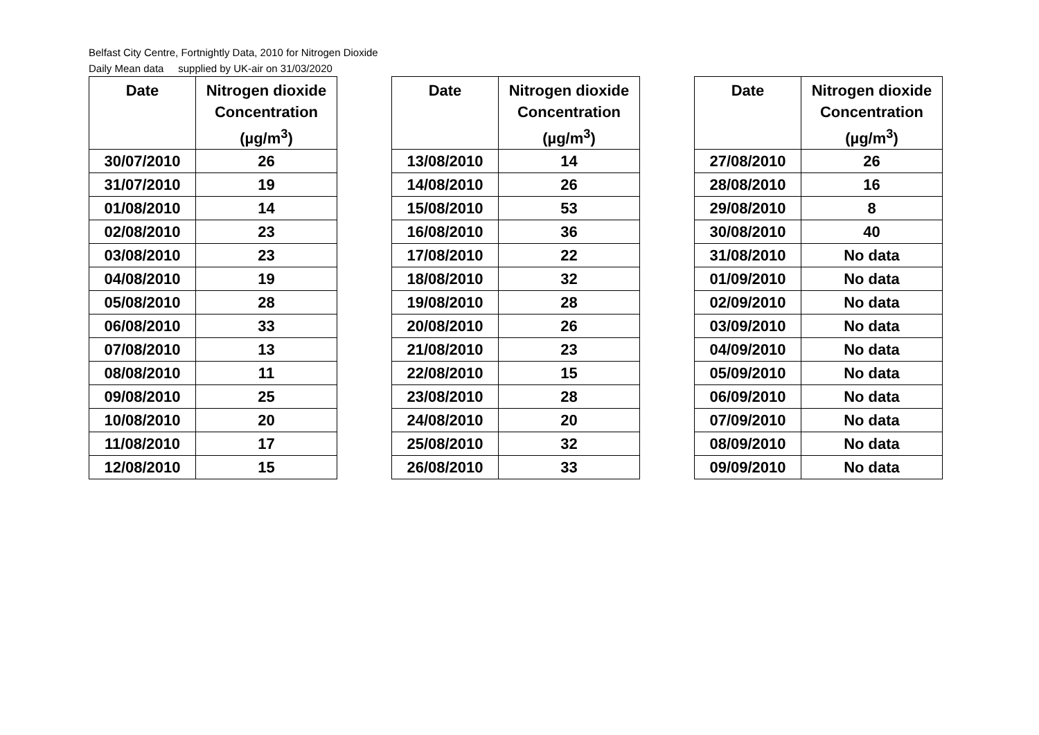Belfast City Centre, Fortnightly Data, 2010 for Nitrogen Dioxide
Daily Mean data supplied by UK-air on 31/03/2020
| Date | Nitrogen dioxide Concentration (µg/m<sup>3</sup>) |
| --- | --- |
| 30/07/2010 | 26 |
| 31/07/2010 | 19 |
| 01/08/2010 | 14 |
| 02/08/2010 | 23 |
| 03/08/2010 | 23 |
| 04/08/2010 | 19 |
| 05/08/2010 | 28 |
| 06/08/2010 | 33 |
| 07/08/2010 | 13 |
| 08/08/2010 | 11 |
| 09/08/2010 | 25 |
| 10/08/2010 | 20 |
| 11/08/2010 | 17 |
| 12/08/2010 | 15 |
| Date | Nitrogen dioxide Concentration (µg/m<sup>3</sup>) |
| --- | --- |
| 13/08/2010 | 14 |
| 14/08/2010 | 26 |
| 15/08/2010 | 53 |
| 16/08/2010 | 36 |
| 17/08/2010 | 22 |
| 18/08/2010 | 32 |
| 19/08/2010 | 28 |
| 20/08/2010 | 26 |
| 21/08/2010 | 23 |
| 22/08/2010 | 15 |
| 23/08/2010 | 28 |
| 24/08/2010 | 20 |
| 25/08/2010 | 32 |
| 26/08/2010 | 33 |
| Date | Nitrogen dioxide Concentration (µg/m<sup>3</sup>) |
| --- | --- |
| 27/08/2010 | 26 |
| 28/08/2010 | 16 |
| 29/08/2010 | 8 |
| 30/08/2010 | 40 |
| 31/08/2010 | No data |
| 01/09/2010 | No data |
| 02/09/2010 | No data |
| 03/09/2010 | No data |
| 04/09/2010 | No data |
| 05/09/2010 | No data |
| 06/09/2010 | No data |
| 07/09/2010 | No data |
| 08/09/2010 | No data |
| 09/09/2010 | No data |